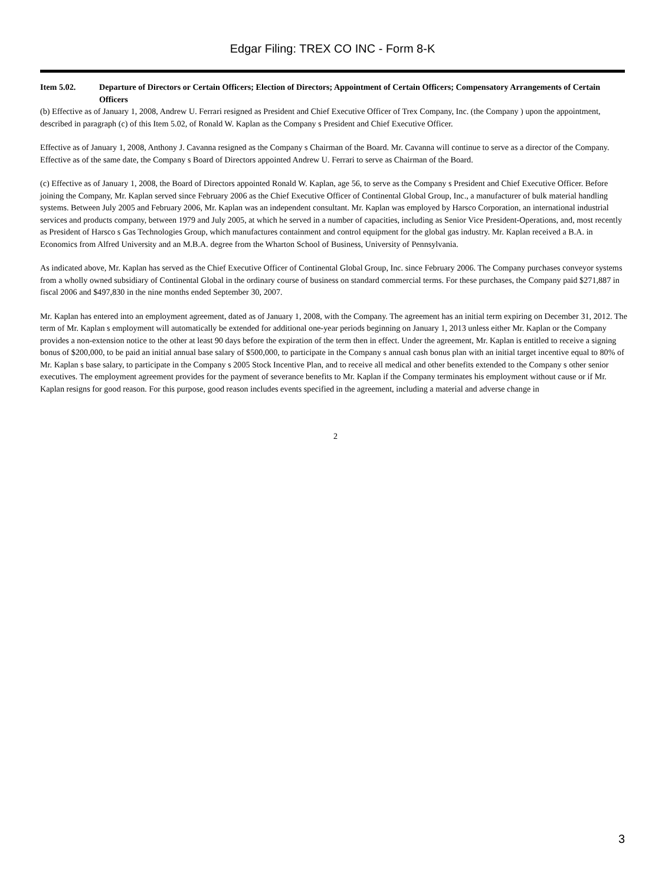Edgar Filing: TREX CO INC - Form 8-K
Item 5.02. Departure of Directors or Certain Officers; Election of Directors; Appointment of Certain Officers; Compensatory Arrangements of Certain Officers
(b) Effective as of January 1, 2008, Andrew U. Ferrari resigned as President and Chief Executive Officer of Trex Company, Inc. (the Company ) upon the appointment, described in paragraph (c) of this Item 5.02, of Ronald W. Kaplan as the Company s President and Chief Executive Officer.
Effective as of January 1, 2008, Anthony J. Cavanna resigned as the Company s Chairman of the Board. Mr. Cavanna will continue to serve as a director of the Company. Effective as of the same date, the Company s Board of Directors appointed Andrew U. Ferrari to serve as Chairman of the Board.
(c) Effective as of January 1, 2008, the Board of Directors appointed Ronald W. Kaplan, age 56, to serve as the Company s President and Chief Executive Officer. Before joining the Company, Mr. Kaplan served since February 2006 as the Chief Executive Officer of Continental Global Group, Inc., a manufacturer of bulk material handling systems. Between July 2005 and February 2006, Mr. Kaplan was an independent consultant. Mr. Kaplan was employed by Harsco Corporation, an international industrial services and products company, between 1979 and July 2005, at which he served in a number of capacities, including as Senior Vice President-Operations, and, most recently as President of Harsco s Gas Technologies Group, which manufactures containment and control equipment for the global gas industry. Mr. Kaplan received a B.A. in Economics from Alfred University and an M.B.A. degree from the Wharton School of Business, University of Pennsylvania.
As indicated above, Mr. Kaplan has served as the Chief Executive Officer of Continental Global Group, Inc. since February 2006. The Company purchases conveyor systems from a wholly owned subsidiary of Continental Global in the ordinary course of business on standard commercial terms. For these purchases, the Company paid $271,887 in fiscal 2006 and $497,830 in the nine months ended September 30, 2007.
Mr. Kaplan has entered into an employment agreement, dated as of January 1, 2008, with the Company. The agreement has an initial term expiring on December 31, 2012. The term of Mr. Kaplan s employment will automatically be extended for additional one-year periods beginning on January 1, 2013 unless either Mr. Kaplan or the Company provides a non-extension notice to the other at least 90 days before the expiration of the term then in effect. Under the agreement, Mr. Kaplan is entitled to receive a signing bonus of $200,000, to be paid an initial annual base salary of $500,000, to participate in the Company s annual cash bonus plan with an initial target incentive equal to 80% of Mr. Kaplan s base salary, to participate in the Company s 2005 Stock Incentive Plan, and to receive all medical and other benefits extended to the Company s other senior executives. The employment agreement provides for the payment of severance benefits to Mr. Kaplan if the Company terminates his employment without cause or if Mr. Kaplan resigns for good reason. For this purpose, good reason includes events specified in the agreement, including a material and adverse change in
2
3